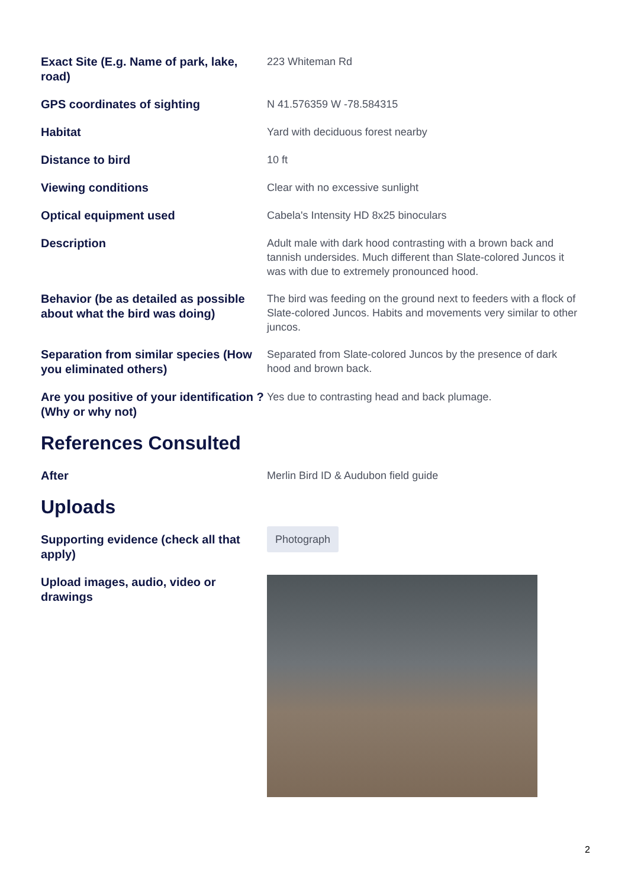Exact Site (E.g. Name of park, lake, road)
223 Whiteman Rd
GPS coordinates of sighting
N 41.576359 W -78.584315
Habitat
Yard with deciduous forest nearby
Distance to bird
10 ft
Viewing conditions
Clear with no excessive sunlight
Optical equipment used
Cabela's Intensity HD 8x25 binoculars
Description
Adult male with dark hood contrasting with a brown back and tannish undersides. Much different than Slate-colored Juncos it was with due to extremely pronounced hood.
Behavior (be as detailed as possible about what the bird was doing)
The bird was feeding on the ground next to feeders with a flock of Slate-colored Juncos. Habits and movements very similar to other juncos.
Separation from similar species (How you eliminated others)
Separated from Slate-colored Juncos by the presence of dark hood and brown back.
Are you positive of your identification ? (Why or why not)
Yes due to contrasting head and back plumage.
References Consulted
After
Merlin Bird ID & Audubon field guide
Uploads
Supporting evidence (check all that apply)
Photograph
Upload images, audio, video or drawings
2